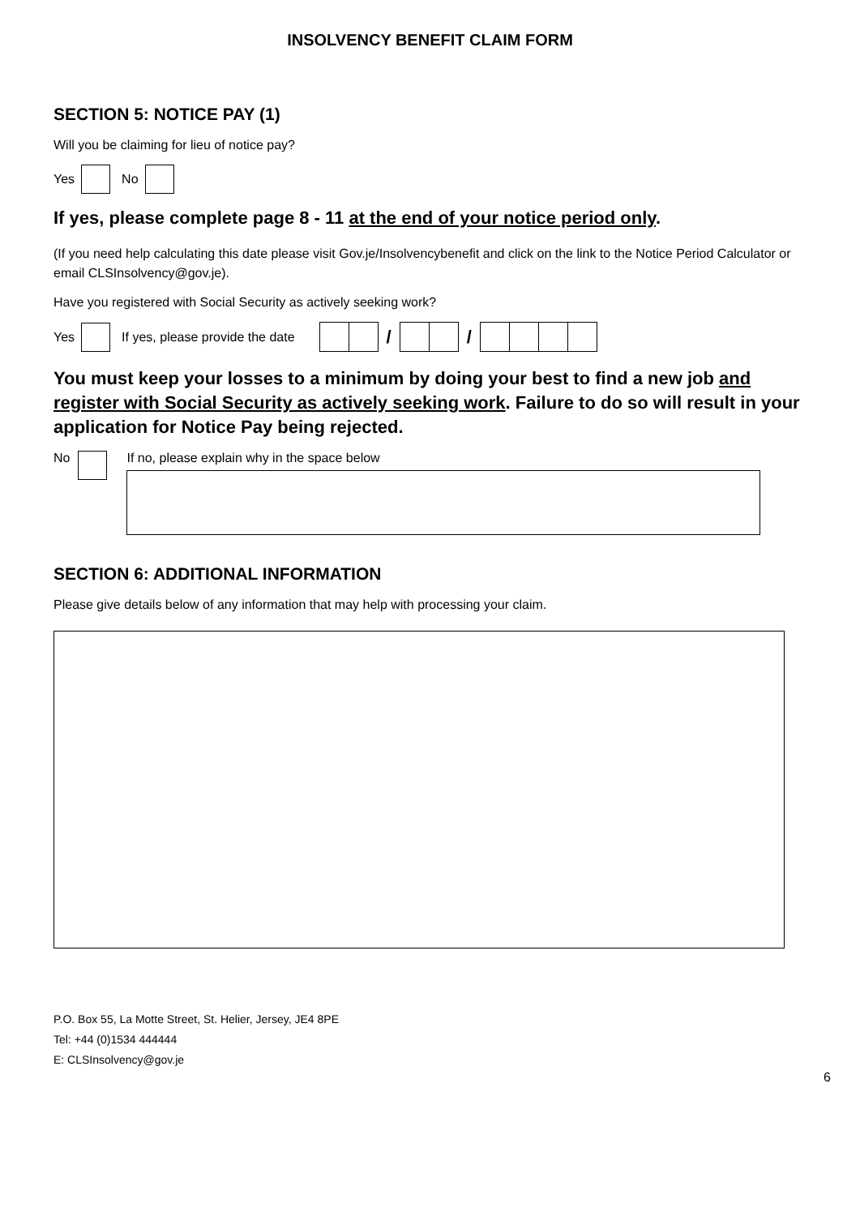INSOLVENCY BENEFIT CLAIM FORM
SECTION 5: NOTICE PAY (1)
Will you be claiming for lieu of notice pay?
Yes No
If yes, please complete page 8 - 11 at the end of your notice period only.
(If you need help calculating this date please visit Gov.je/Insolvencybenefit and click on the link to the Notice Period Calculator or email CLSInsolvency@gov.je).
Have you registered with Social Security as actively seeking work?
Yes If yes, please provide the date
/ /
You must keep your losses to a minimum by doing your best to find a new job and register with Social Security as actively seeking work. Failure to do so will result in your application for Notice Pay being rejected.
No
If no, please explain why in the space below
SECTION 6: ADDITIONAL INFORMATION
Please give details below of any information that may help with processing your claim.
P.O. Box 55, La Motte Street, St. Helier, Jersey, JE4 8PE
Tel: +44 (0)1534 444444
E: CLSInsolvency@gov.je
6